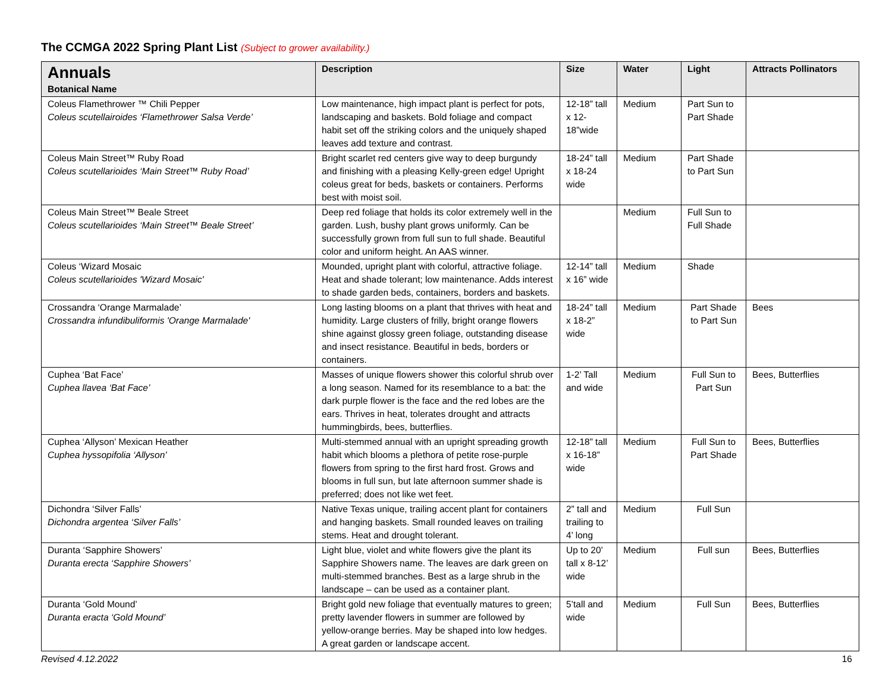The CCMGA 2022 Spring Plant List (Subject to grower availability.)
| Annuals Botanical Name | Description | Size | Water | Light | Attracts Pollinators |
| --- | --- | --- | --- | --- | --- |
| Coleus Flamethrower ™ Chili Pepper Coleus scutellairoides ‘Flamethrower Salsa Verde’ | Low maintenance, high impact plant is perfect for pots, landscaping and baskets. Bold foliage and compact habit set off the striking colors and the uniquely shaped leaves add texture and contrast. | 12-18” tall x 12-18”wide | Medium | Part Sun to Part Shade | |
| Coleus Main Street™ Ruby Road Coleus scutellarioides ‘Main Street™ Ruby Road’ | Bright scarlet red centers give way to deep burgundy and finishing with a pleasing Kelly-green edge! Upright coleus great for beds, baskets or containers. Performs best with moist soil. | 18-24” tall x 18-24 wide | Medium | Part Shade to Part Sun | |
| Coleus Main Street™ Beale Street Coleus scutellarioides ‘Main Street™ Beale Street’ | Deep red foliage that holds its color extremely well in the garden. Lush, bushy plant grows uniformly. Can be successfully grown from full sun to full shade. Beautiful color and uniform height. An AAS winner. | | Medium | Full Sun to Full Shade | |
| Coleus ‘Wizard Mosaic Coleus scutellarioides 'Wizard Mosaic' | Mounded, upright plant with colorful, attractive foliage. Heat and shade tolerant; low maintenance. Adds interest to shade garden beds, containers, borders and baskets. | 12-14” tall x 16” wide | Medium | Shade | |
| Crossandra ‘Orange Marmalade’ Crossandra infundibuliformis 'Orange Marmalade' | Long lasting blooms on a plant that thrives with heat and humidity. Large clusters of frilly, bright orange flowers shine against glossy green foliage, outstanding disease and insect resistance. Beautiful in beds, borders or containers. | 18-24” tall x 18-2” wide | Medium | Part Shade to Part Sun | Bees |
| Cuphea ‘Bat Face’ Cuphea llavea ‘Bat Face’ | Masses of unique flowers shower this colorful shrub over a long season. Named for its resemblance to a bat: the dark purple flower is the face and the red lobes are the ears. Thrives in heat, tolerates drought and attracts hummingbirds, bees, butterflies. | 1-2’ Tall and wide | Medium | Full Sun to Part Sun | Bees, Butterflies |
| Cuphea ‘Allyson’ Mexican Heather Cuphea hyssopifolia ‘Allyson’ | Multi-stemmed annual with an upright spreading growth habit which blooms a plethora of petite rose-purple flowers from spring to the first hard frost. Grows and blooms in full sun, but late afternoon summer shade is preferred; does not like wet feet. | 12-18” tall x 16-18” wide | Medium | Full Sun to Part Shade | Bees, Butterflies |
| Dichondra ‘Silver Falls’ Dichondra argentea ‘Silver Falls’ | Native Texas unique, trailing accent plant for containers and hanging baskets. Small rounded leaves on trailing stems. Heat and drought tolerant. | 2” tall and trailing to 4’ long | Medium | Full Sun | |
| Duranta ‘Sapphire Showers’ Duranta erecta ‘Sapphire Showers’ | Light blue, violet and white flowers give the plant its Sapphire Showers name. The leaves are dark green on multi-stemmed branches. Best as a large shrub in the landscape – can be used as a container plant. | Up to 20’ tall x 8-12’ wide | Medium | Full sun | Bees, Butterflies |
| Duranta ‘Gold Mound’ Duranta eracta ‘Gold Mound’ | Bright gold new foliage that eventually matures to green; pretty lavender flowers in summer are followed by yellow-orange berries. May be shaped into low hedges. A great garden or landscape accent. | 5’tall and wide | Medium | Full Sun | Bees, Butterflies |
Revised 4.12.2022 16